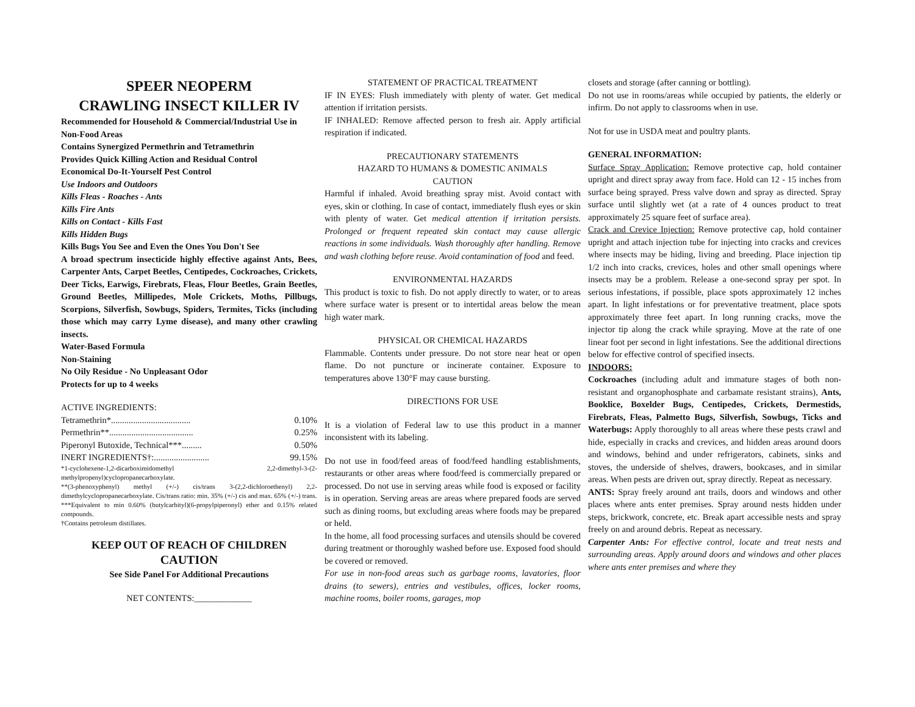SPEER NEOPERM
CRAWLING INSECT KILLER IV
Recommended for Household & Commercial/Industrial Use in Non-Food Areas
Contains Synergized Permethrin and Tetramethrin
Provides Quick Killing Action and Residual Control
Economical Do-It-Yourself Pest Control
Use Indoors and Outdoors
Kills Fleas - Roaches - Ants
Kills Fire Ants
Kills on Contact - Kills Fast
Kills Hidden Bugs
Kills Bugs You See and Even the Ones You Don't See
A broad spectrum insecticide highly effective against Ants, Bees, Carpenter Ants, Carpet Beetles, Centipedes, Cockroaches, Crickets, Deer Ticks, Earwigs, Firebrats, Fleas, Flour Beetles, Grain Beetles, Ground Beetles, Millipedes, Mole Crickets, Moths, Pillbugs, Scorpions, Silverfish, Sowbugs, Spiders, Termites, Ticks (including those which may carry Lyme disease), and many other crawling insects.
Water-Based Formula
Non-Staining
No Oily Residue - No Unpleasant Odor
Protects for up to 4 weeks
ACTIVE INGREDIENTS:
Tetramethrin*.................................... 0.10%
Permethrin**...................................... 0.25%
Piperonyl Butoxide, Technical***......... 0.50%
INERT INGREDIENTS†:......................... 99.15%
*1-cyclohexene-1,2-dicarboximidomethyl 2,2-dimethyl-3-(2-methylpropenyl)cyclopropanecarboxylate.
**(3-phenoxyphenyl) methyl (+/-) cis/trans 3-(2,2-dichloroethenyl) 2,2-dimethylcyclopropanecarboxylate. Cis/trans ratio: min. 35% (+/-) cis and max. 65% (+/-) trans.
***Equivalent to min 0.60% (butylcarbityl)(6-propylpiperonyl) ether and 0.15% related compounds.
†Contains petroleum distillates.
KEEP OUT OF REACH OF CHILDREN
CAUTION
See Side Panel For Additional Precautions
NET CONTENTS:_____________
STATEMENT OF PRACTICAL TREATMENT
IF IN EYES: Flush immediately with plenty of water. Get medical attention if irritation persists.
IF INHALED: Remove affected person to fresh air. Apply artificial respiration if indicated.
PRECAUTIONARY STATEMENTS
HAZARD TO HUMANS & DOMESTIC ANIMALS
CAUTION
Harmful if inhaled. Avoid breathing spray mist. Avoid contact with eyes, skin or clothing. In case of contact, immediately flush eyes or skin with plenty of water. Get medical attention if irritation persists. Prolonged or frequent repeated skin contact may cause allergic reactions in some individuals. Wash thoroughly after handling. Remove and wash clothing before reuse. Avoid contamination of food and feed.
ENVIRONMENTAL HAZARDS
This product is toxic to fish. Do not apply directly to water, or to areas where surface water is present or to intertidal areas below the mean high water mark.
PHYSICAL OR CHEMICAL HAZARDS
Flammable. Contents under pressure. Do not store near heat or open flame. Do not puncture or incinerate container. Exposure to temperatures above 130°F may cause bursting.
DIRECTIONS FOR USE
It is a violation of Federal law to use this product in a manner inconsistent with its labeling.
Do not use in food/feed areas of food/feed handling establishments, restaurants or other areas where food/feed is commercially prepared or processed. Do not use in serving areas while food is exposed or facility is in operation. Serving areas are areas where prepared foods are served such as dining rooms, but excluding areas where foods may be prepared or held.
In the home, all food processing surfaces and utensils should be covered during treatment or thoroughly washed before use. Exposed food should be covered or removed.
For use in non-food areas such as garbage rooms, lavatories, floor drains (to sewers), entries and vestibules, offices, locker rooms, machine rooms, boiler rooms, garages, mop
closets and storage (after canning or bottling).
Do not use in rooms/areas while occupied by patients, the elderly or infirm. Do not apply to classrooms when in use.
Not for use in USDA meat and poultry plants.
GENERAL INFORMATION:
Surface Spray Application: Remove protective cap, hold container upright and direct spray away from face. Hold can 12 - 15 inches from surface being sprayed. Press valve down and spray as directed. Spray surface until slightly wet (at a rate of 4 ounces product to treat approximately 25 square feet of surface area).
Crack and Crevice Injection: Remove protective cap, hold container upright and attach injection tube for injecting into cracks and crevices where insects may be hiding, living and breeding. Place injection tip 1/2 inch into cracks, crevices, holes and other small openings where insects may be a problem. Release a one-second spray per spot. In serious infestations, if possible, place spots approximately 12 inches apart. In light infestations or for preventative treatment, place spots approximately three feet apart. In long running cracks, move the injector tip along the crack while spraying. Move at the rate of one linear foot per second in light infestations. See the additional directions below for effective control of specified insects.
INDOORS:
Cockroaches (including adult and immature stages of both non-resistant and organophosphate and carbamate resistant strains), Ants, Booklice, Boxelder Bugs, Centipedes, Crickets, Dermestids, Firebrats, Fleas, Palmetto Bugs, Silverfish, Sowbugs, Ticks and Waterbugs: Apply thoroughly to all areas where these pests crawl and hide, especially in cracks and crevices, and hidden areas around doors and windows, behind and under refrigerators, cabinets, sinks and stoves, the underside of shelves, drawers, bookcases, and in similar areas. When pests are driven out, spray directly. Repeat as necessary.
ANTS: Spray freely around ant trails, doors and windows and other places where ants enter premises. Spray around nests hidden under steps, brickwork, concrete, etc. Break apart accessible nests and spray freely on and around debris. Repeat as necessary.
Carpenter Ants: For effective control, locate and treat nests and surrounding areas. Apply around doors and windows and other places where ants enter premises and where they